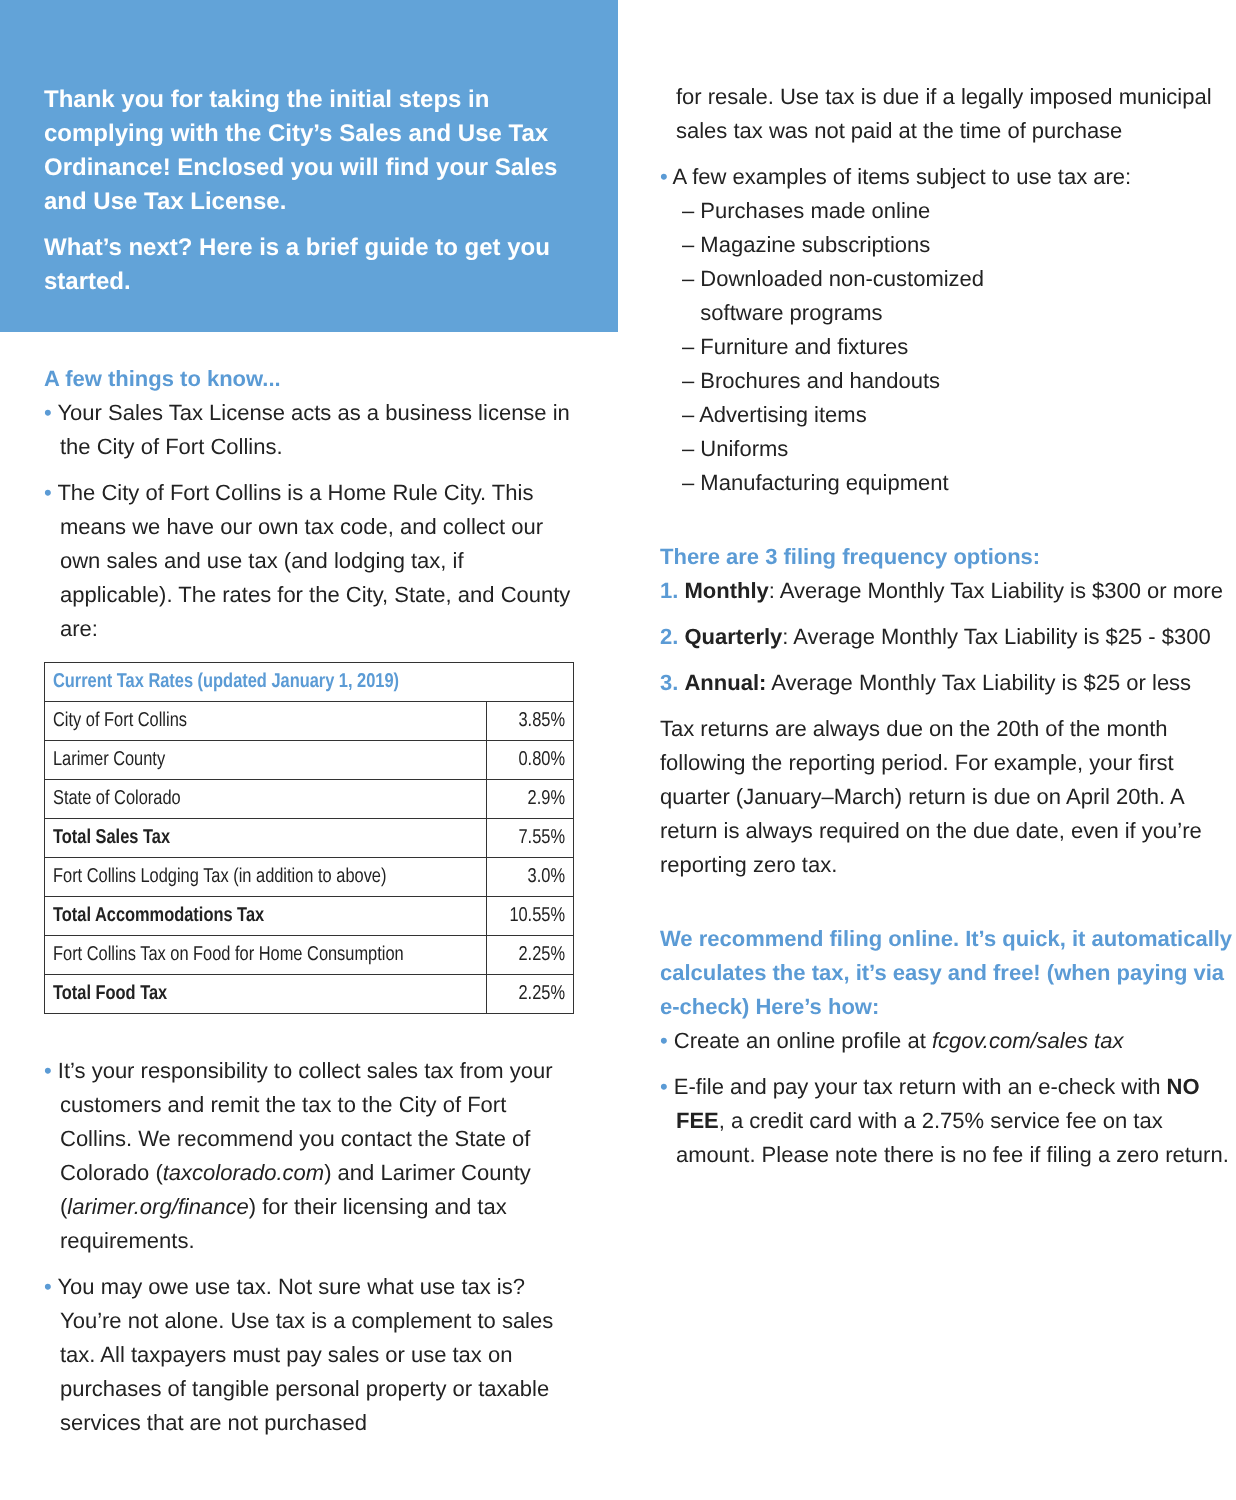Thank you for taking the initial steps in complying with the City’s Sales and Use Tax Ordinance! Enclosed you will find your Sales and Use Tax License.
What’s next? Here is a brief guide to get you started.
A few things to know...
• Your Sales Tax License acts as a business license in the City of Fort Collins.
• The City of Fort Collins is a Home Rule City. This means we have our own tax code, and collect our own sales and use tax (and lodging tax, if applicable). The rates for the City, State, and County are:
| Current Tax Rates (updated January 1, 2019) | |
| --- | --- |
| City of Fort Collins | 3.85% |
| Larimer County | 0.80% |
| State of Colorado | 2.9% |
| Total Sales Tax | 7.55% |
| Fort Collins Lodging Tax (in addition to above) | 3.0% |
| Total Accommodations Tax | 10.55% |
| Fort Collins Tax on Food for Home Consumption | 2.25% |
| Total Food Tax | 2.25% |
• It’s your responsibility to collect sales tax from your customers and remit the tax to the City of Fort Collins. We recommend you contact the State of Colorado (taxcolorado.com) and Larimer County (larimer.org/finance) for their licensing and tax requirements.
• You may owe use tax. Not sure what use tax is? You’re not alone. Use tax is a complement to sales tax. All taxpayers must pay sales or use tax on purchases of tangible personal property or taxable services that are not purchased
for resale. Use tax is due if a legally imposed municipal sales tax was not paid at the time of purchase
• A few examples of items subject to use tax are:
– Purchases made online
– Magazine subscriptions
– Downloaded non-customized
software programs
– Furniture and fixtures
– Brochures and handouts
– Advertising items
– Uniforms
– Manufacturing equipment
There are 3 filing frequency options:
1. Monthly: Average Monthly Tax Liability is $300 or more
2. Quarterly: Average Monthly Tax Liability is $25 - $300
3. Annual: Average Monthly Tax Liability is $25 or less
Tax returns are always due on the 20th of the month following the reporting period. For example, your first quarter (January–March) return is due on April 20th. A return is always required on the due date, even if you’re reporting zero tax.
We recommend filing online. It’s quick, it automatically calculates the tax, it’s easy and free! (when paying via e-check) Here’s how:
• Create an online profile at fcgov.com/sales tax
• E-file and pay your tax return with an e-check with NO FEE, a credit card with a 2.75% service fee on tax amount. Please note there is no fee if filing a zero return.